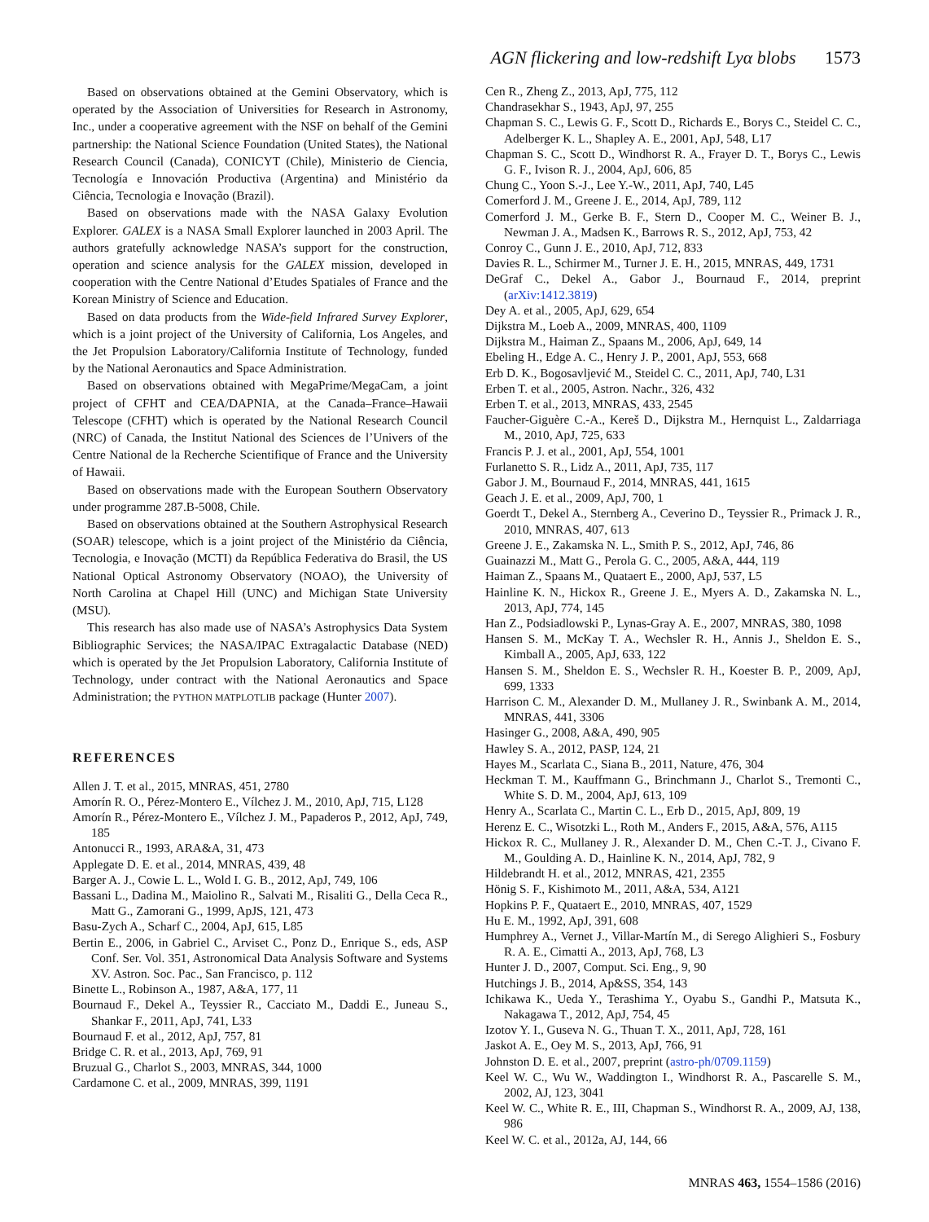AGN flickering and low-redshift Lyα blobs 1573
Based on observations obtained at the Gemini Observatory, which is operated by the Association of Universities for Research in Astronomy, Inc., under a cooperative agreement with the NSF on behalf of the Gemini partnership: the National Science Foundation (United States), the National Research Council (Canada), CONICYT (Chile), Ministerio de Ciencia, Tecnología e Innovación Productiva (Argentina) and Ministério da Ciência, Tecnologia e Inovação (Brazil).
Based on observations made with the NASA Galaxy Evolution Explorer. GALEX is a NASA Small Explorer launched in 2003 April. The authors gratefully acknowledge NASA’s support for the construction, operation and science analysis for the GALEX mission, developed in cooperation with the Centre National d’Etudes Spatiales of France and the Korean Ministry of Science and Education.
Based on data products from the Wide-field Infrared Survey Explorer, which is a joint project of the University of California, Los Angeles, and the Jet Propulsion Laboratory/California Institute of Technology, funded by the National Aeronautics and Space Administration.
Based on observations obtained with MegaPrime/MegaCam, a joint project of CFHT and CEA/DAPNIA, at the Canada–France–Hawaii Telescope (CFHT) which is operated by the National Research Council (NRC) of Canada, the Institut National des Sciences de l’Univers of the Centre National de la Recherche Scientifique of France and the University of Hawaii.
Based on observations made with the European Southern Observatory under programme 287.B-5008, Chile.
Based on observations obtained at the Southern Astrophysical Research (SOAR) telescope, which is a joint project of the Ministério da Ciência, Tecnologia, e Inovação (MCTI) da República Federativa do Brasil, the US National Optical Astronomy Observatory (NOAO), the University of North Carolina at Chapel Hill (UNC) and Michigan State University (MSU).
This research has also made use of NASA’s Astrophysics Data System Bibliographic Services; the NASA/IPAC Extragalactic Database (NED) which is operated by the Jet Propulsion Laboratory, California Institute of Technology, under contract with the National Aeronautics and Space Administration; the PYTHON MATPLOTLIB package (Hunter 2007).
REFERENCES
Allen J. T. et al., 2015, MNRAS, 451, 2780
Amorín R. O., Pérez-Montero E., Vílchez J. M., 2010, ApJ, 715, L128
Amorín R., Pérez-Montero E., Vílchez J. M., Papaderos P., 2012, ApJ, 749, 185
Antonucci R., 1993, ARA&A, 31, 473
Applegate D. E. et al., 2014, MNRAS, 439, 48
Barger A. J., Cowie L. L., Wold I. G. B., 2012, ApJ, 749, 106
Bassani L., Dadina M., Maiolino R., Salvati M., Risaliti G., Della Ceca R., Matt G., Zamorani G., 1999, ApJS, 121, 473
Basu-Zych A., Scharf C., 2004, ApJ, 615, L85
Bertin E., 2006, in Gabriel C., Arviset C., Ponz D., Enrique S., eds, ASP Conf. Ser. Vol. 351, Astronomical Data Analysis Software and Systems XV. Astron. Soc. Pac., San Francisco, p. 112
Binette L., Robinson A., 1987, A&A, 177, 11
Bournaud F., Dekel A., Teyssier R., Cacciato M., Daddi E., Juneau S., Shankar F., 2011, ApJ, 741, L33
Bournaud F. et al., 2012, ApJ, 757, 81
Bridge C. R. et al., 2013, ApJ, 769, 91
Bruzual G., Charlot S., 2003, MNRAS, 344, 1000
Cardamone C. et al., 2009, MNRAS, 399, 1191
Cen R., Zheng Z., 2013, ApJ, 775, 112
Chandrasekhar S., 1943, ApJ, 97, 255
Chapman S. C., Lewis G. F., Scott D., Richards E., Borys C., Steidel C. C., Adelberger K. L., Shapley A. E., 2001, ApJ, 548, L17
Chapman S. C., Scott D., Windhorst R. A., Frayer D. T., Borys C., Lewis G. F., Ivison R. J., 2004, ApJ, 606, 85
Chung C., Yoon S.-J., Lee Y.-W., 2011, ApJ, 740, L45
Comerford J. M., Greene J. E., 2014, ApJ, 789, 112
Comerford J. M., Gerke B. F., Stern D., Cooper M. C., Weiner B. J., Newman J. A., Madsen K., Barrows R. S., 2012, ApJ, 753, 42
Conroy C., Gunn J. E., 2010, ApJ, 712, 833
Davies R. L., Schirmer M., Turner J. E. H., 2015, MNRAS, 449, 1731
DeGraf C., Dekel A., Gabor J., Bournaud F., 2014, preprint (arXiv:1412.3819)
Dey A. et al., 2005, ApJ, 629, 654
Dijkstra M., Loeb A., 2009, MNRAS, 400, 1109
Dijkstra M., Haiman Z., Spaans M., 2006, ApJ, 649, 14
Ebeling H., Edge A. C., Henry J. P., 2001, ApJ, 553, 668
Erb D. K., Bogosavljević M., Steidel C. C., 2011, ApJ, 740, L31
Erben T. et al., 2005, Astron. Nachr., 326, 432
Erben T. et al., 2013, MNRAS, 433, 2545
Faucher-Giguère C.-A., Kereš D., Dijkstra M., Hernquist L., Zaldarriaga M., 2010, ApJ, 725, 633
Francis P. J. et al., 2001, ApJ, 554, 1001
Furlanetto S. R., Lidz A., 2011, ApJ, 735, 117
Gabor J. M., Bournaud F., 2014, MNRAS, 441, 1615
Geach J. E. et al., 2009, ApJ, 700, 1
Goerdt T., Dekel A., Sternberg A., Ceverino D., Teyssier R., Primack J. R., 2010, MNRAS, 407, 613
Greene J. E., Zakamska N. L., Smith P. S., 2012, ApJ, 746, 86
Guainazzi M., Matt G., Perola G. C., 2005, A&A, 444, 119
Haiman Z., Spaans M., Quataert E., 2000, ApJ, 537, L5
Hainline K. N., Hickox R., Greene J. E., Myers A. D., Zakamska N. L., 2013, ApJ, 774, 145
Han Z., Podsiadlowski P., Lynas-Gray A. E., 2007, MNRAS, 380, 1098
Hansen S. M., McKay T. A., Wechsler R. H., Annis J., Sheldon E. S., Kimball A., 2005, ApJ, 633, 122
Hansen S. M., Sheldon E. S., Wechsler R. H., Koester B. P., 2009, ApJ, 699, 1333
Harrison C. M., Alexander D. M., Mullaney J. R., Swinbank A. M., 2014, MNRAS, 441, 3306
Hasinger G., 2008, A&A, 490, 905
Hawley S. A., 2012, PASP, 124, 21
Hayes M., Scarlata C., Siana B., 2011, Nature, 476, 304
Heckman T. M., Kauffmann G., Brinchmann J., Charlot S., Tremonti C., White S. D. M., 2004, ApJ, 613, 109
Henry A., Scarlata C., Martin C. L., Erb D., 2015, ApJ, 809, 19
Herenz E. C., Wisotzki L., Roth M., Anders F., 2015, A&A, 576, A115
Hickox R. C., Mullaney J. R., Alexander D. M., Chen C.-T. J., Civano F. M., Goulding A. D., Hainline K. N., 2014, ApJ, 782, 9
Hildebrandt H. et al., 2012, MNRAS, 421, 2355
Hönig S. F., Kishimoto M., 2011, A&A, 534, A121
Hopkins P. F., Quataert E., 2010, MNRAS, 407, 1529
Hu E. M., 1992, ApJ, 391, 608
Humphrey A., Vernet J., Villar-Martín M., di Serego Alighieri S., Fosbury R. A. E., Cimatti A., 2013, ApJ, 768, L3
Hunter J. D., 2007, Comput. Sci. Eng., 9, 90
Hutchings J. B., 2014, Ap&SS, 354, 143
Ichikawa K., Ueda Y., Terashima Y., Oyabu S., Gandhi P., Matsuta K., Nakagawa T., 2012, ApJ, 754, 45
Izotov Y. I., Guseva N. G., Thuan T. X., 2011, ApJ, 728, 161
Jaskot A. E., Oey M. S., 2013, ApJ, 766, 91
Johnston D. E. et al., 2007, preprint (astro-ph/0709.1159)
Keel W. C., Wu W., Waddington I., Windhorst R. A., Pascarelle S. M., 2002, AJ, 123, 3041
Keel W. C., White R. E., III, Chapman S., Windhorst R. A., 2009, AJ, 138, 986
Keel W. C. et al., 2012a, AJ, 144, 66
MNRAS 463, 1554–1586 (2016)